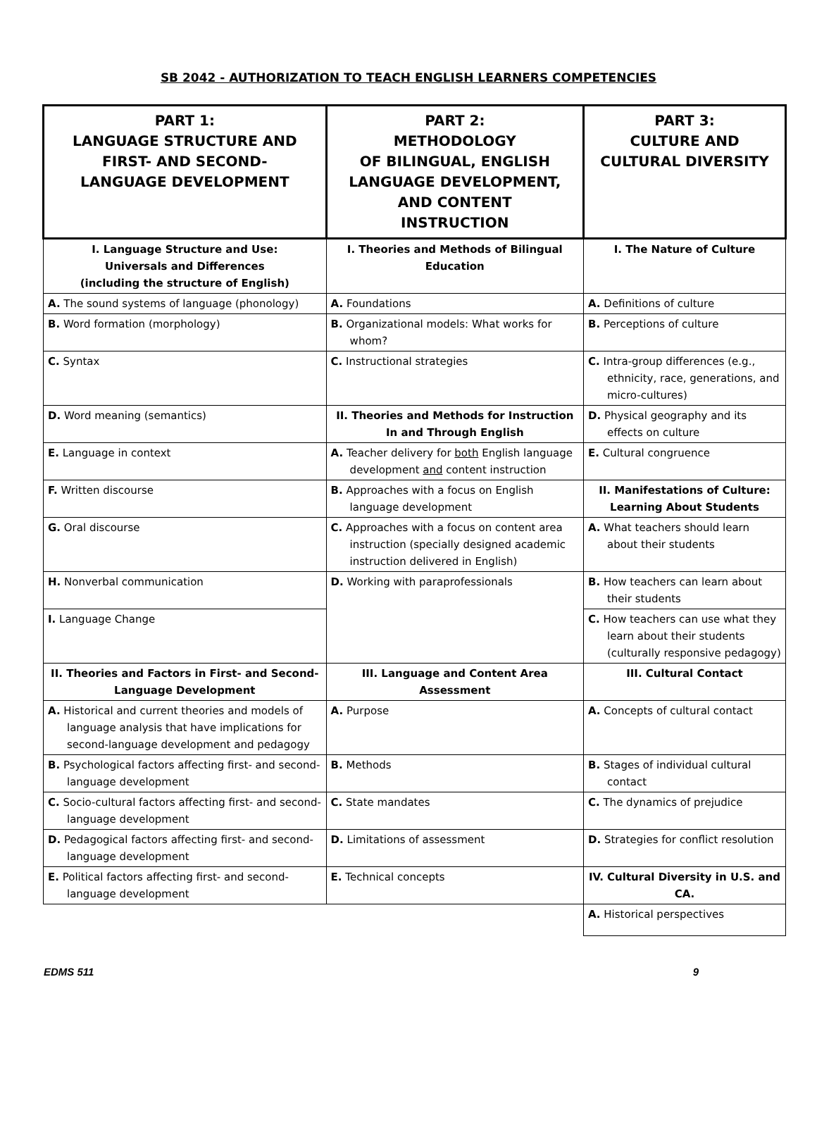SB 2042 - AUTHORIZATION TO TEACH ENGLISH LEARNERS COMPETENCIES
| PART 1: LANGUAGE STRUCTURE AND FIRST- AND SECOND- LANGUAGE DEVELOPMENT | PART 2: METHODOLOGY OF BILINGUAL, ENGLISH LANGUAGE DEVELOPMENT, AND CONTENT INSTRUCTION | PART 3: CULTURE AND CULTURAL DIVERSITY |
| --- | --- | --- |
| I. Language Structure and Use: Universals and Differences (including the structure of English) | I. Theories and Methods of Bilingual Education | I. The Nature of Culture |
| A. The sound systems of language (phonology) | A. Foundations | A. Definitions of culture |
| B. Word formation (morphology) | B. Organizational models: What works for whom? | B. Perceptions of culture |
| C. Syntax | C. Instructional strategies | C. Intra-group differences (e.g., ethnicity, race, generations, and micro-cultures) |
| D. Word meaning (semantics) | II. Theories and Methods for Instruction In and Through English | D. Physical geography and its effects on culture |
| E. Language in context | A. Teacher delivery for both English language development and content instruction | E. Cultural congruence |
| F. Written discourse | B. Approaches with a focus on English language development | II. Manifestations of Culture: Learning About Students |
| G. Oral discourse | C. Approaches with a focus on content area instruction (specially designed academic instruction delivered in English) | A. What teachers should learn about their students |
| H. Nonverbal communication | D. Working with paraprofessionals | B. How teachers can learn about their students |
| I. Language Change | | C. How teachers can use what they learn about their students (culturally responsive pedagogy) |
| II. Theories and Factors in First- and Second-Language Development | III. Language and Content Area Assessment | III. Cultural Contact |
| A. Historical and current theories and models of language analysis that have implications for second-language development and pedagogy | A. Purpose | A. Concepts of cultural contact |
| B. Psychological factors affecting first- and second-language development | B. Methods | B. Stages of individual cultural contact |
| C. Socio-cultural factors affecting first- and second-language development | C. State mandates | C. The dynamics of prejudice |
| D. Pedagogical factors affecting first- and second-language development | D. Limitations of assessment | D. Strategies for conflict resolution |
| E. Political factors affecting first- and second-language development | E. Technical concepts | IV. Cultural Diversity in U.S. and CA. |
| | | A. Historical perspectives |
EDMS 511 9